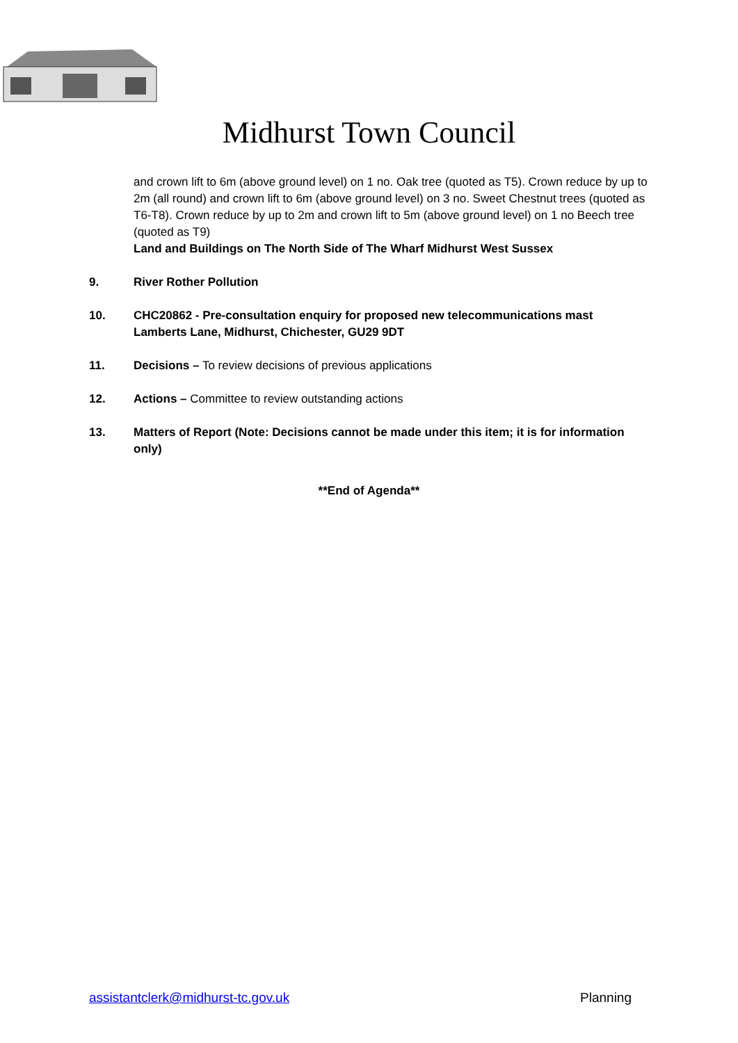Midhurst Town Council
and crown lift to 6m (above ground level) on 1 no. Oak tree (quoted as T5). Crown reduce by up to 2m (all round) and crown lift to 6m (above ground level) on 3 no. Sweet Chestnut trees (quoted as T6-T8). Crown reduce by up to 2m and crown lift to 5m (above ground level) on 1 no Beech tree (quoted as T9)
Land and Buildings on The North Side of The Wharf Midhurst West Sussex
9. River Rother Pollution
10. CHC20862 - Pre-consultation enquiry for proposed new telecommunications mast Lamberts Lane, Midhurst, Chichester, GU29 9DT
11. Decisions – To review decisions of previous applications
12. Actions – Committee to review outstanding actions
13. Matters of Report (Note: Decisions cannot be made under this item; it is for information only)
**End of Agenda**
assistantclerk@midhurst-tc.gov.uk Planning